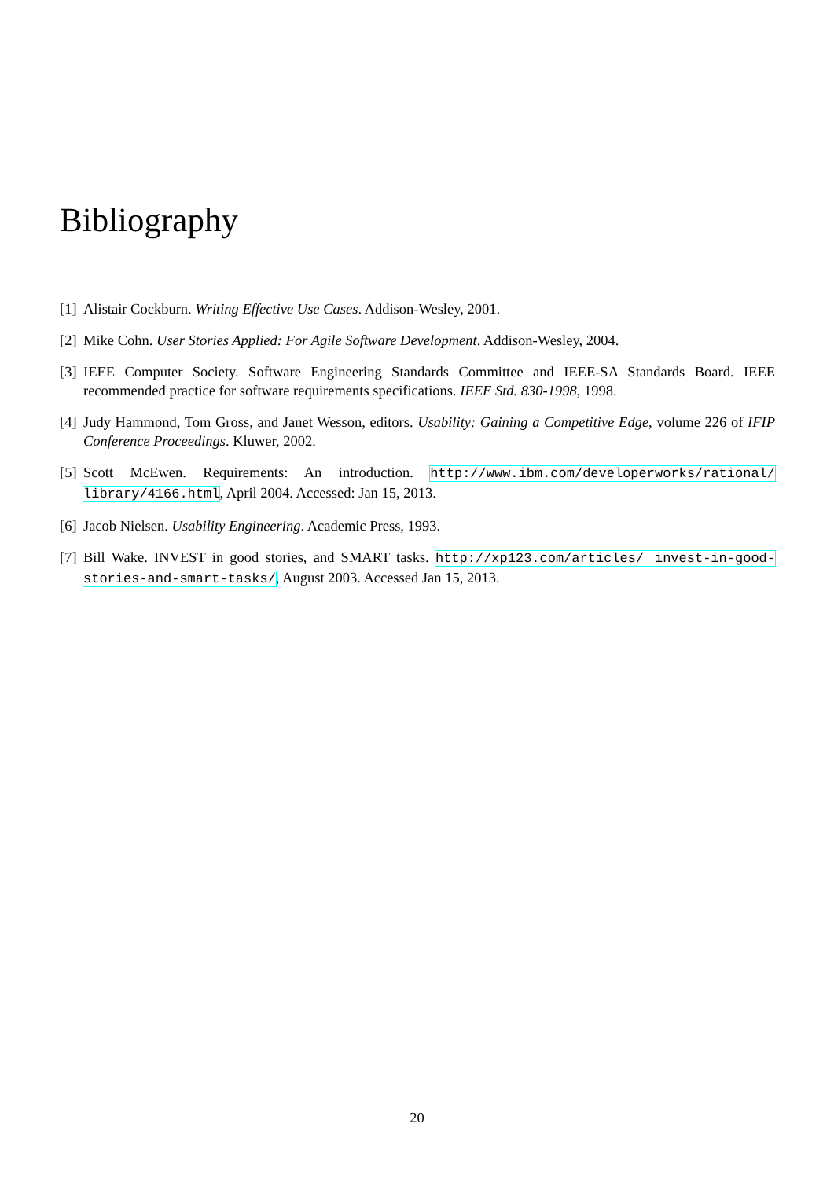Bibliography
[1] Alistair Cockburn. Writing Effective Use Cases. Addison-Wesley, 2001.
[2] Mike Cohn. User Stories Applied: For Agile Software Development. Addison-Wesley, 2004.
[3] IEEE Computer Society. Software Engineering Standards Committee and IEEE-SA Standards Board. IEEE recommended practice for software requirements specifications. IEEE Std. 830-1998, 1998.
[4] Judy Hammond, Tom Gross, and Janet Wesson, editors. Usability: Gaining a Competitive Edge, volume 226 of IFIP Conference Proceedings. Kluwer, 2002.
[5] Scott McEwen. Requirements: An introduction. http://www.ibm.com/developerworks/rational/ library/4166.html, April 2004. Accessed: Jan 15, 2013.
[6] Jacob Nielsen. Usability Engineering. Academic Press, 1993.
[7] Bill Wake. INVEST in good stories, and SMART tasks. http://xp123.com/articles/ invest-in-good-stories-and-smart-tasks/, August 2003. Accessed Jan 15, 2013.
20